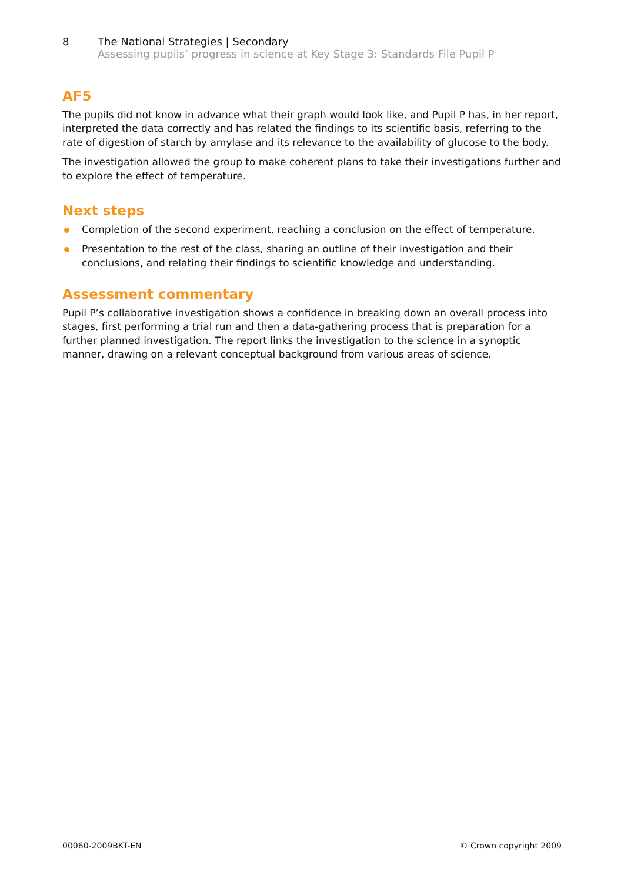8 The National Strategies | Secondary
Assessing pupils’ progress in science at Key Stage 3: Standards File Pupil P
AF5
The pupils did not know in advance what their graph would look like, and Pupil P has, in her report, interpreted the data correctly and has related the findings to its scientific basis, referring to the rate of digestion of starch by amylase and its relevance to the availability of glucose to the body.
The investigation allowed the group to make coherent plans to take their investigations further and to explore the effect of temperature.
Next steps
Completion of the second experiment, reaching a conclusion on the effect of temperature.
Presentation to the rest of the class, sharing an outline of their investigation and their conclusions, and relating their findings to scientific knowledge and understanding.
Assessment commentary
Pupil P’s collaborative investigation shows a confidence in breaking down an overall process into stages, first performing a trial run and then a data-gathering process that is preparation for a further planned investigation. The report links the investigation to the science in a synoptic manner, drawing on a relevant conceptual background from various areas of science.
00060-2009BKT-EN © Crown copyright 2009